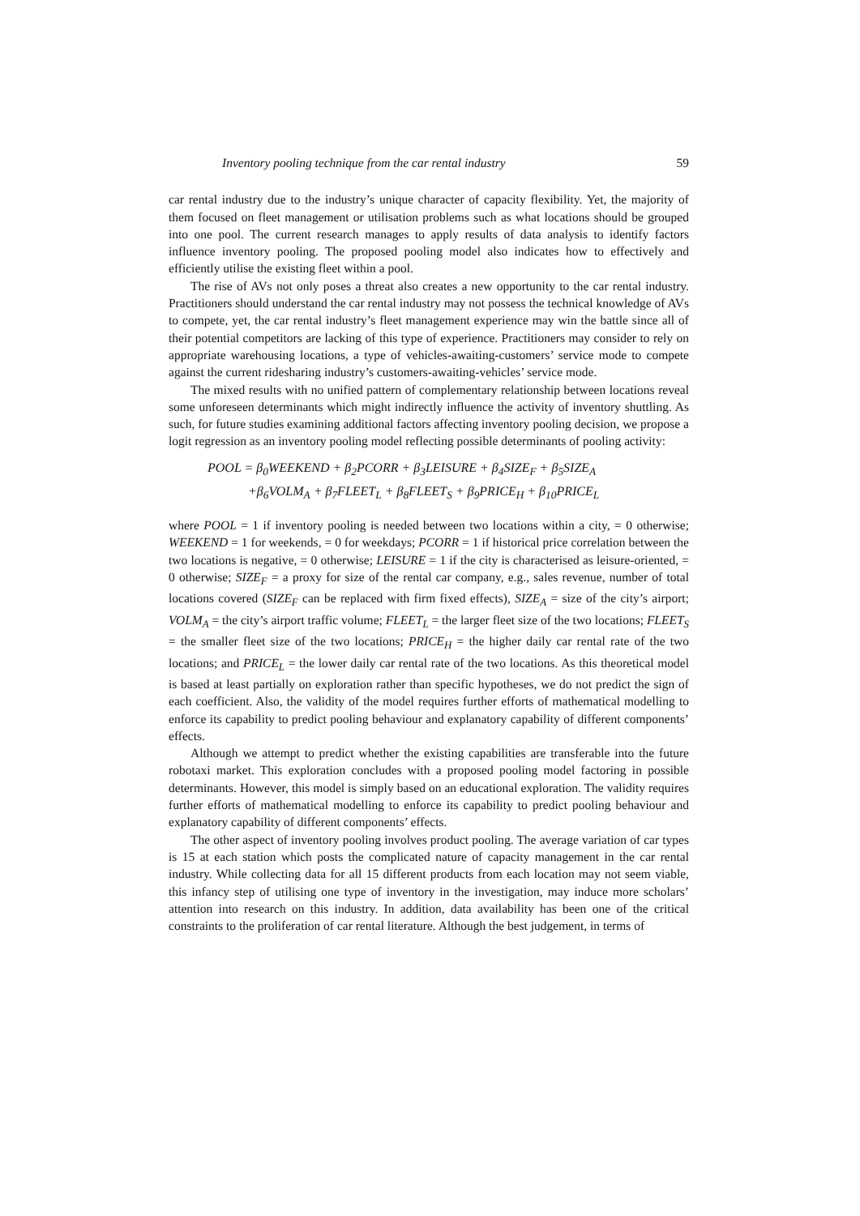Inventory pooling technique from the car rental industry 59
car rental industry due to the industry’s unique character of capacity flexibility. Yet, the majority of them focused on fleet management or utilisation problems such as what locations should be grouped into one pool. The current research manages to apply results of data analysis to identify factors influence inventory pooling. The proposed pooling model also indicates how to effectively and efficiently utilise the existing fleet within a pool.
The rise of AVs not only poses a threat also creates a new opportunity to the car rental industry. Practitioners should understand the car rental industry may not possess the technical knowledge of AVs to compete, yet, the car rental industry’s fleet management experience may win the battle since all of their potential competitors are lacking of this type of experience. Practitioners may consider to rely on appropriate warehousing locations, a type of vehicles-awaiting-customers’ service mode to compete against the current ridesharing industry’s customers-awaiting-vehicles’ service mode.
The mixed results with no unified pattern of complementary relationship between locations reveal some unforeseen determinants which might indirectly influence the activity of inventory shuttling. As such, for future studies examining additional factors affecting inventory pooling decision, we propose a logit regression as an inventory pooling model reflecting possible determinants of pooling activity:
POOL = β<sub>0</sub>WEEKEND + β<sub>2</sub>PCORR + β<sub>3</sub>LEISURE + β<sub>4</sub>SIZE<sub>F</sub> + β<sub>5</sub>SIZE<sub>A</sub>
+β<sub>6</sub>VOLM<sub>A</sub> + β<sub>7</sub>FLEET<sub>L</sub> + β<sub>8</sub>FLEET<sub>S</sub> + β<sub>9</sub>PRICE<sub>H</sub> + β<sub>10</sub>PRICE<sub>L</sub>
where POOL = 1 if inventory pooling is needed between two locations within a city, = 0 otherwise; WEEKEND = 1 for weekends, = 0 for weekdays; PCORR = 1 if historical price correlation between the two locations is negative, = 0 otherwise; LEISURE = 1 if the city is characterised as leisure-oriented, = 0 otherwise; SIZE<sub>F</sub> = a proxy for size of the rental car company, e.g., sales revenue, number of total locations covered (SIZE<sub>F</sub> can be replaced with firm fixed effects), SIZE<sub>A</sub> = size of the city’s airport; VOLM<sub>A</sub> = the city’s airport traffic volume; FLEET<sub>L</sub> = the larger fleet size of the two locations; FLEET<sub>S</sub> = the smaller fleet size of the two locations; PRICE<sub>H</sub> = the higher daily car rental rate of the two locations; and PRICE<sub>L</sub> = the lower daily car rental rate of the two locations. As this theoretical model is based at least partially on exploration rather than specific hypotheses, we do not predict the sign of each coefficient. Also, the validity of the model requires further efforts of mathematical modelling to enforce its capability to predict pooling behaviour and explanatory capability of different components’ effects.
Although we attempt to predict whether the existing capabilities are transferable into the future robotaxi market. This exploration concludes with a proposed pooling model factoring in possible determinants. However, this model is simply based on an educational exploration. The validity requires further efforts of mathematical modelling to enforce its capability to predict pooling behaviour and explanatory capability of different components’ effects.
The other aspect of inventory pooling involves product pooling. The average variation of car types is 15 at each station which posts the complicated nature of capacity management in the car rental industry. While collecting data for all 15 different products from each location may not seem viable, this infancy step of utilising one type of inventory in the investigation, may induce more scholars’ attention into research on this industry. In addition, data availability has been one of the critical constraints to the proliferation of car rental literature. Although the best judgement, in terms of